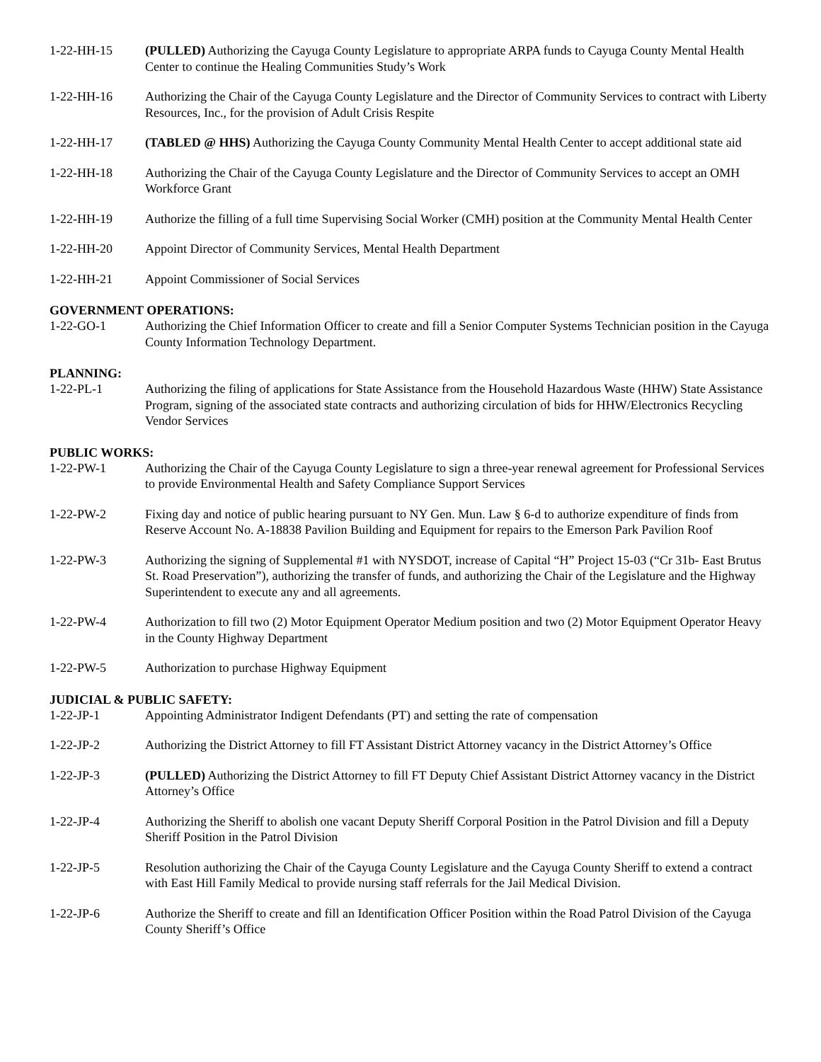1-22-HH-15 (PULLED) Authorizing the Cayuga County Legislature to appropriate ARPA funds to Cayuga County Mental Health Center to continue the Healing Communities Study’s Work
1-22-HH-16 Authorizing the Chair of the Cayuga County Legislature and the Director of Community Services to contract with Liberty Resources, Inc., for the provision of Adult Crisis Respite
1-22-HH-17 (TABLED @ HHS) Authorizing the Cayuga County Community Mental Health Center to accept additional state aid
1-22-HH-18 Authorizing the Chair of the Cayuga County Legislature and the Director of Community Services to accept an OMH Workforce Grant
1-22-HH-19 Authorize the filling of a full time Supervising Social Worker (CMH) position at the Community Mental Health Center
1-22-HH-20 Appoint Director of Community Services, Mental Health Department
1-22-HH-21 Appoint Commissioner of Social Services
GOVERNMENT OPERATIONS:
1-22-GO-1 Authorizing the Chief Information Officer to create and fill a Senior Computer Systems Technician position in the Cayuga County Information Technology Department.
PLANNING:
1-22-PL-1 Authorizing the filing of applications for State Assistance from the Household Hazardous Waste (HHW) State Assistance Program, signing of the associated state contracts and authorizing circulation of bids for HHW/Electronics Recycling Vendor Services
PUBLIC WORKS:
1-22-PW-1 Authorizing the Chair of the Cayuga County Legislature to sign a three-year renewal agreement for Professional Services to provide Environmental Health and Safety Compliance Support Services
1-22-PW-2 Fixing day and notice of public hearing pursuant to NY Gen. Mun. Law § 6-d to authorize expenditure of finds from Reserve Account No. A-18838 Pavilion Building and Equipment for repairs to the Emerson Park Pavilion Roof
1-22-PW-3 Authorizing the signing of Supplemental #1 with NYSDOT, increase of Capital “H” Project 15-03 (“Cr 31b- East Brutus St. Road Preservation”), authorizing the transfer of funds, and authorizing the Chair of the Legislature and the Highway Superintendent to execute any and all agreements.
1-22-PW-4 Authorization to fill two (2) Motor Equipment Operator Medium position and two (2) Motor Equipment Operator Heavy in the County Highway Department
1-22-PW-5 Authorization to purchase Highway Equipment
JUDICIAL & PUBLIC SAFETY:
1-22-JP-1 Appointing Administrator Indigent Defendants (PT) and setting the rate of compensation
1-22-JP-2 Authorizing the District Attorney to fill FT Assistant District Attorney vacancy in the District Attorney’s Office
1-22-JP-3 (PULLED) Authorizing the District Attorney to fill FT Deputy Chief Assistant District Attorney vacancy in the District Attorney’s Office
1-22-JP-4 Authorizing the Sheriff to abolish one vacant Deputy Sheriff Corporal Position in the Patrol Division and fill a Deputy Sheriff Position in the Patrol Division
1-22-JP-5 Resolution authorizing the Chair of the Cayuga County Legislature and the Cayuga County Sheriff to extend a contract with East Hill Family Medical to provide nursing staff referrals for the Jail Medical Division.
1-22-JP-6 Authorize the Sheriff to create and fill an Identification Officer Position within the Road Patrol Division of the Cayuga County Sheriff’s Office